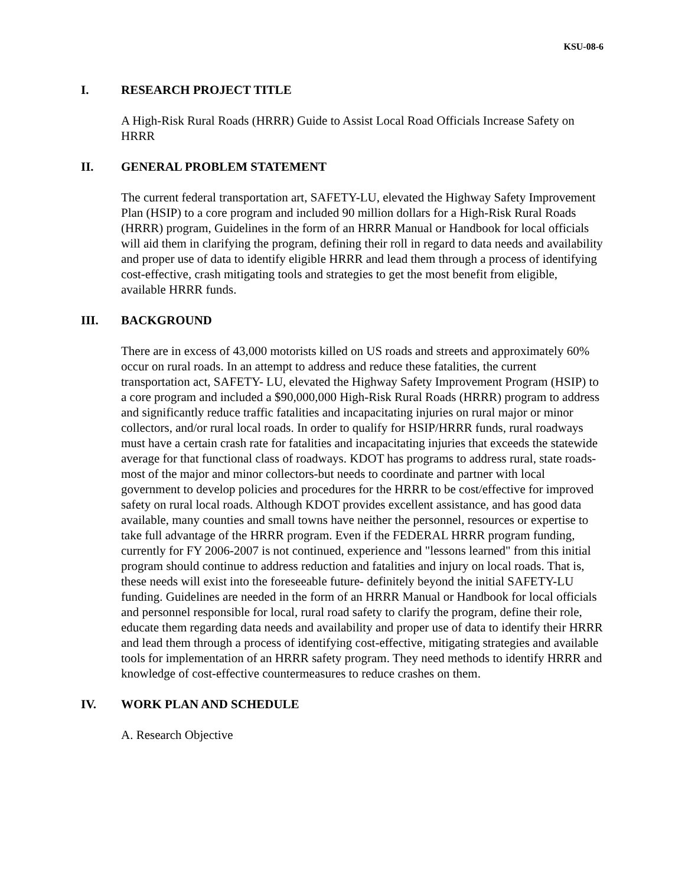KSU-08-6
I. RESEARCH PROJECT TITLE
A High-Risk Rural Roads (HRRR) Guide to Assist Local Road Officials Increase Safety on HRRR
II. GENERAL PROBLEM STATEMENT
The current federal transportation art, SAFETY-LU, elevated the Highway Safety Improvement Plan (HSIP) to a core program and included 90 million dollars for a High-Risk Rural Roads (HRRR) program, Guidelines in the form of an HRRR Manual or Handbook for local officials will aid them in clarifying the program, defining their roll in regard to data needs and availability and proper use of data to identify eligible HRRR and lead them through a process of identifying cost-effective, crash mitigating tools and strategies to get the most benefit from eligible, available HRRR funds.
III. BACKGROUND
There are in excess of 43,000 motorists killed on US roads and streets and approximately 60% occur on rural roads. In an attempt to address and reduce these fatalities, the current transportation act, SAFETY- LU, elevated the Highway Safety Improvement Program (HSIP) to a core program and included a $90,000,000 High-Risk Rural Roads (HRRR) program to address and significantly reduce traffic fatalities and incapacitating injuries on rural major or minor collectors, and/or rural local roads. In order to qualify for HSIP/HRRR funds, rural roadways must have a certain crash rate for fatalities and incapacitating injuries that exceeds the statewide average for that functional class of roadways. KDOT has programs to address rural, state roads- most of the major and minor collectors-but needs to coordinate and partner with local government to develop policies and procedures for the HRRR to be cost/effective for improved safety on rural local roads. Although KDOT provides excellent assistance, and has good data available, many counties and small towns have neither the personnel, resources or expertise to take full advantage of the HRRR program. Even if the FEDERAL HRRR program funding, currently for FY 2006-2007 is not continued, experience and "lessons learned" from this initial program should continue to address reduction and fatalities and injury on local roads. That is, these needs will exist into the foreseeable future- definitely beyond the initial SAFETY-LU funding. Guidelines are needed in the form of an HRRR Manual or Handbook for local officials and personnel responsible for local, rural road safety to clarify the program, define their role, educate them regarding data needs and availability and proper use of data to identify their HRRR and lead them through a process of identifying cost-effective, mitigating strategies and available tools for implementation of an HRRR safety program. They need methods to identify HRRR and knowledge of cost-effective countermeasures to reduce crashes on them.
IV. WORK PLAN AND SCHEDULE
A. Research Objective